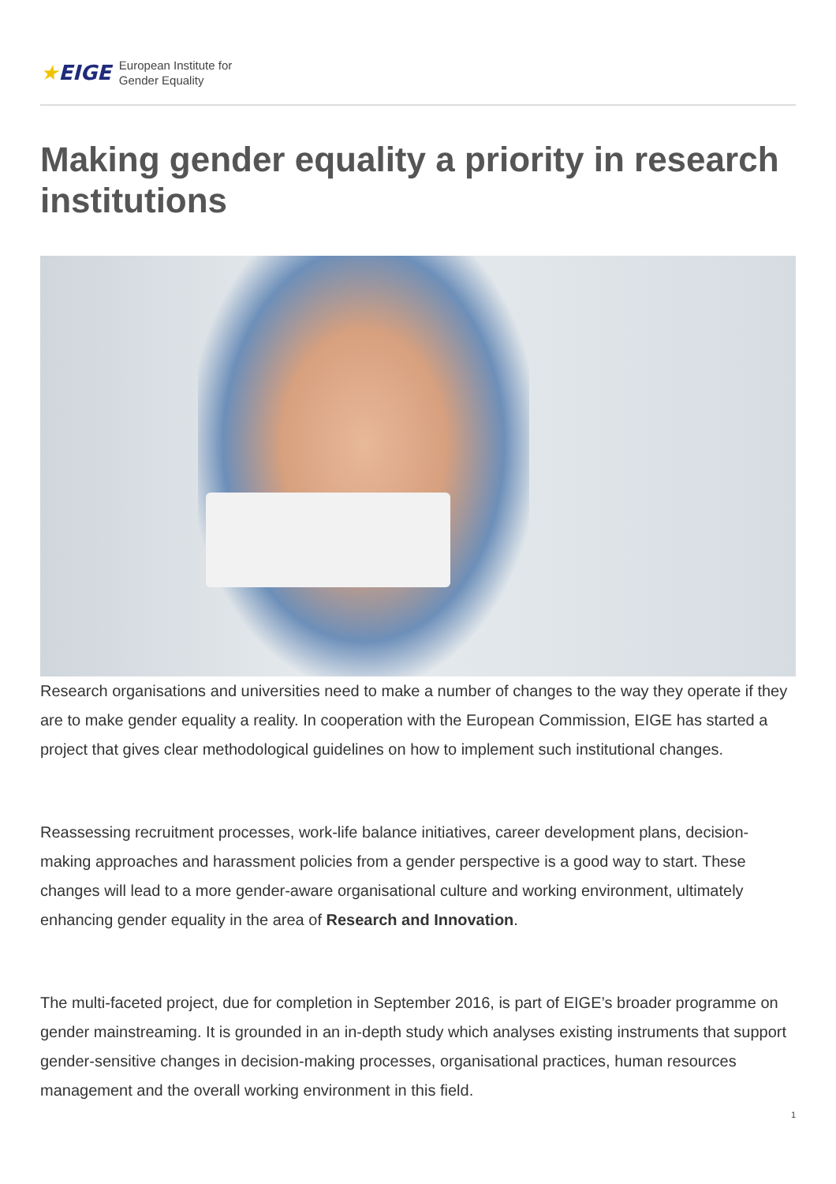★EIGE
European Institute for
Gender Equality
Making gender equality a priority in research institutions
Research organisations and universities need to make a number of changes to the way they operate if they are to make gender equality a reality. In cooperation with the European Commission, EIGE has started a project that gives clear methodological guidelines on how to implement such institutional changes.
Reassessing recruitment processes, work-life balance initiatives, career development plans, decision-making approaches and harassment policies from a gender perspective is a good way to start. These changes will lead to a more gender-aware organisational culture and working environment, ultimately enhancing gender equality in the area of Research and Innovation.
The multi-faceted project, due for completion in September 2016, is part of EIGE’s broader programme on gender mainstreaming. It is grounded in an in-depth study which analyses existing instruments that support gender-sensitive changes in decision-making processes, organisational practices, human resources management and the overall working environment in this field.
1